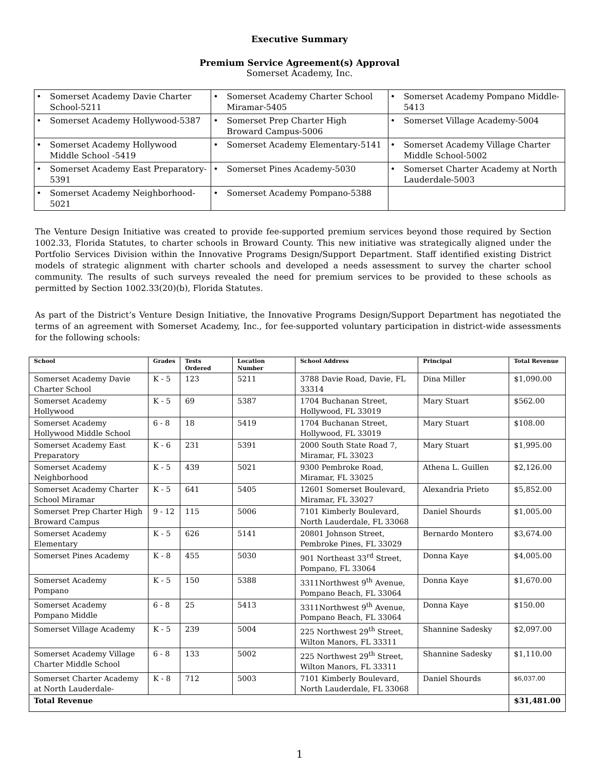Executive Summary
Premium Service Agreement(s) Approval
Somerset Academy, Inc.
| • Somerset Academy Davie Charter School-5211 | • Somerset Academy Charter School Miramar-5405 | • Somerset Academy Pompano Middle-5413 |
| • Somerset Academy Hollywood-5387 | • Somerset Prep Charter High Broward Campus-5006 | • Somerset Village Academy-5004 |
| • Somerset Academy Hollywood Middle School -5419 | • Somerset Academy Elementary-5141 | • Somerset Academy Village Charter Middle School-5002 |
| • Somerset Academy East Preparatory-5391 | • Somerset Pines Academy-5030 | • Somerset Charter Academy at North Lauderdale-5003 |
| • Somerset Academy Neighborhood-5021 | • Somerset Academy Pompano-5388 | |
The Venture Design Initiative was created to provide fee-supported premium services beyond those required by Section 1002.33, Florida Statutes, to charter schools in Broward County. This new initiative was strategically aligned under the Portfolio Services Division within the Innovative Programs Design/Support Department. Staff identified existing District models of strategic alignment with charter schools and developed a needs assessment to survey the charter school community. The results of such surveys revealed the need for premium services to be provided to these schools as permitted by Section 1002.33(20)(b), Florida Statutes.
As part of the District’s Venture Design Initiative, the Innovative Programs Design/Support Department has negotiated the terms of an agreement with Somerset Academy, Inc., for fee-supported voluntary participation in district-wide assessments for the following schools:
| School | Grades | Tests Ordered | Location Number | School Address | Principal | Total Revenue |
| --- | --- | --- | --- | --- | --- | --- |
| Somerset Academy Davie Charter School | K - 5 | 123 | 5211 | 3788 Davie Road, Davie, FL 33314 | Dina Miller | $1,090.00 |
| Somerset Academy Hollywood | K - 5 | 69 | 5387 | 1704 Buchanan Street, Hollywood, FL 33019 | Mary Stuart | $562.00 |
| Somerset Academy Hollywood Middle School | 6 - 8 | 18 | 5419 | 1704 Buchanan Street, Hollywood, FL 33019 | Mary Stuart | $108.00 |
| Somerset Academy East Preparatory | K - 6 | 231 | 5391 | 2000 South State Road 7, Miramar, FL 33023 | Mary Stuart | $1,995.00 |
| Somerset Academy Neighborhood | K - 5 | 439 | 5021 | 9300 Pembroke Road, Miramar, FL 33025 | Athena L. Guillen | $2,126.00 |
| Somerset Academy Charter School Miramar | K - 5 | 641 | 5405 | 12601 Somerset Boulevard, Miramar, FL 33027 | Alexandria Prieto | $5,852.00 |
| Somerset Prep Charter High Broward Campus | 9 - 12 | 115 | 5006 | 7101 Kimberly Boulevard, North Lauderdale, FL 33068 | Daniel Shourds | $1,005.00 |
| Somerset Academy Elementary | K - 5 | 626 | 5141 | 20801 Johnson Street, Pembroke Pines, FL 33029 | Bernardo Montero | $3,674.00 |
| Somerset Pines Academy | K - 8 | 455 | 5030 | 901 Northeast 33<sup>rd</sup> Street, Pompano, FL 33064 | Donna Kaye | $4,005.00 |
| Somerset Academy Pompano | K - 5 | 150 | 5388 | 3311Northwest 9<sup>th</sup> Avenue, Pompano Beach, FL 33064 | Donna Kaye | $1,670.00 |
| Somerset Academy Pompano Middle | 6 - 8 | 25 | 5413 | 3311Northwest 9<sup>th</sup> Avenue, Pompano Beach, FL 33064 | Donna Kaye | $150.00 |
| Somerset Village Academy | K - 5 | 239 | 5004 | 225 Northwest 29<sup>th</sup> Street, Wilton Manors, FL 33311 | Shannine Sadesky | $2,097.00 |
| Somerset Academy Village Charter Middle School | 6 - 8 | 133 | 5002 | 225 Northwest 29<sup>th</sup> Street, Wilton Manors, FL 33311 | Shannine Sadesky | $1,110.00 |
| Somerset Charter Academy at North Lauderdale- | K - 8 | 712 | 5003 | 7101 Kimberly Boulevard, North Lauderdale, FL 33068 | Daniel Shourds | $6,037.00 |
| Total Revenue | | | | | | $31,481.00 |
1